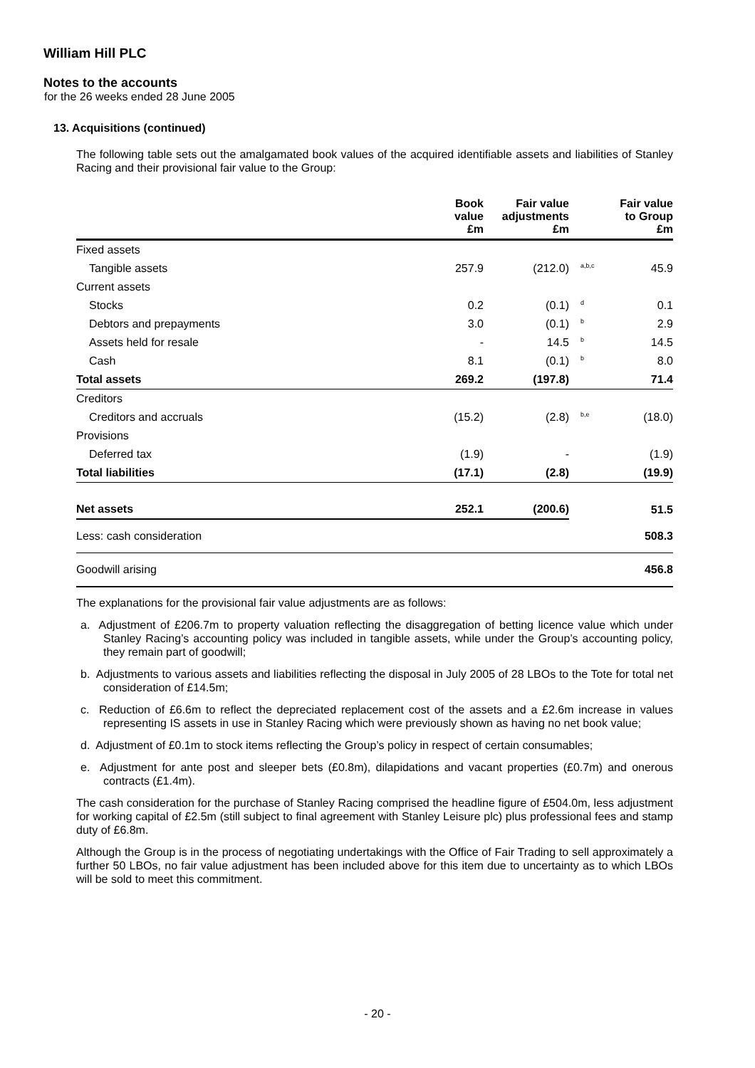William Hill PLC
Notes to the accounts
for the 26 weeks ended 28 June 2005
13. Acquisitions (continued)
The following table sets out the amalgamated book values of the acquired identifiable assets and liabilities of Stanley Racing and their provisional fair value to the Group:
| | Book value £m | Fair value adjustments £m | | Fair value to Group £m |
| --- | --- | --- | --- | --- |
| Fixed assets | | | | |
| Tangible assets | 257.9 | (212.0) | a,b,c | 45.9 |
| Current assets | | | | |
| Stocks | 0.2 | (0.1) | d | 0.1 |
| Debtors and prepayments | 3.0 | (0.1) | b | 2.9 |
| Assets held for resale | - | 14.5 | b | 14.5 |
| Cash | 8.1 | (0.1) | b | 8.0 |
| Total assets | 269.2 | (197.8) | | 71.4 |
| Creditors | | | | |
| Creditors and accruals | (15.2) | (2.8) | b,e | (18.0) |
| Provisions | | | | |
| Deferred tax | (1.9) | - | | (1.9) |
| Total liabilities | (17.1) | (2.8) | | (19.9) |
| Net assets | 252.1 | (200.6) | | 51.5 |
| Less: cash consideration | | | | 508.3 |
| Goodwill arising | | | | 456.8 |
The explanations for the provisional fair value adjustments are as follows:
a. Adjustment of £206.7m to property valuation reflecting the disaggregation of betting licence value which under Stanley Racing’s accounting policy was included in tangible assets, while under the Group’s accounting policy, they remain part of goodwill;
b. Adjustments to various assets and liabilities reflecting the disposal in July 2005 of 28 LBOs to the Tote for total net consideration of £14.5m;
c. Reduction of £6.6m to reflect the depreciated replacement cost of the assets and a £2.6m increase in values representing IS assets in use in Stanley Racing which were previously shown as having no net book value;
d. Adjustment of £0.1m to stock items reflecting the Group’s policy in respect of certain consumables;
e. Adjustment for ante post and sleeper bets (£0.8m), dilapidations and vacant properties (£0.7m) and onerous contracts (£1.4m).
The cash consideration for the purchase of Stanley Racing comprised the headline figure of £504.0m, less adjustment for working capital of £2.5m (still subject to final agreement with Stanley Leisure plc) plus professional fees and stamp duty of £6.8m.
Although the Group is in the process of negotiating undertakings with the Office of Fair Trading to sell approximately a further 50 LBOs, no fair value adjustment has been included above for this item due to uncertainty as to which LBOs will be sold to meet this commitment.
- 20 -